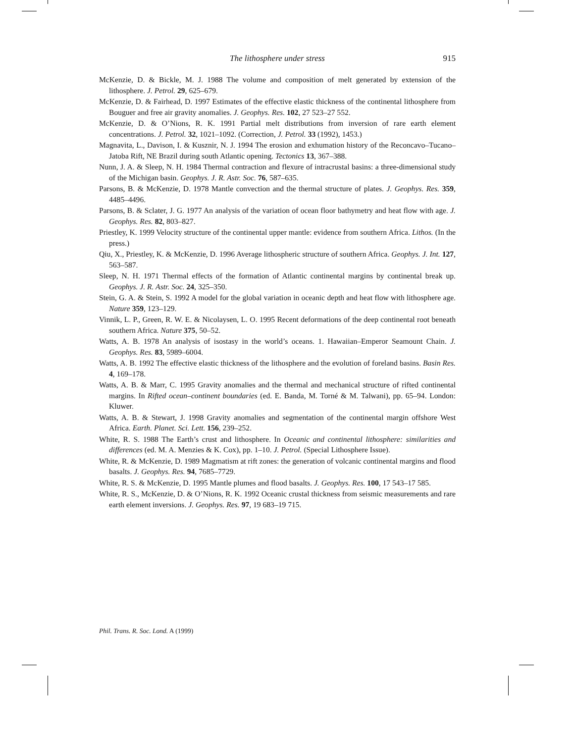The lithosphere under stress 915
McKenzie, D. & Bickle, M. J. 1988 The volume and composition of melt generated by extension of the lithosphere. J. Petrol. 29, 625–679.
McKenzie, D. & Fairhead, D. 1997 Estimates of the effective elastic thickness of the continental lithosphere from Bouguer and free air gravity anomalies. J. Geophys. Res. 102, 27 523–27 552.
McKenzie, D. & O’Nions, R. K. 1991 Partial melt distributions from inversion of rare earth element concentrations. J. Petrol. 32, 1021–1092. (Correction, J. Petrol. 33 (1992), 1453.)
Magnavita, L., Davison, I. & Kusznir, N. J. 1994 The erosion and exhumation history of the Reconcavo–Tucano–Jatoba Rift, NE Brazil during south Atlantic opening. Tectonics 13, 367–388.
Nunn, J. A. & Sleep, N. H. 1984 Thermal contraction and flexure of intracrustal basins: a three-dimensional study of the Michigan basin. Geophys. J. R. Astr. Soc. 76, 587–635.
Parsons, B. & McKenzie, D. 1978 Mantle convection and the thermal structure of plates. J. Geophys. Res. 359, 4485–4496.
Parsons, B. & Sclater, J. G. 1977 An analysis of the variation of ocean floor bathymetry and heat flow with age. J. Geophys. Res. 82, 803–827.
Priestley, K. 1999 Velocity structure of the continental upper mantle: evidence from southern Africa. Lithos. (In the press.)
Qiu, X., Priestley, K. & McKenzie, D. 1996 Average lithospheric structure of southern Africa. Geophys. J. Int. 127, 563–587.
Sleep, N. H. 1971 Thermal effects of the formation of Atlantic continental margins by continental break up. Geophys. J. R. Astr. Soc. 24, 325–350.
Stein, G. A. & Stein, S. 1992 A model for the global variation in oceanic depth and heat flow with lithosphere age. Nature 359, 123–129.
Vinnik, L. P., Green, R. W. E. & Nicolaysen, L. O. 1995 Recent deformations of the deep continental root beneath southern Africa. Nature 375, 50–52.
Watts, A. B. 1978 An analysis of isostasy in the world’s oceans. 1. Hawaiian–Emperor Seamount Chain. J. Geophys. Res. 83, 5989–6004.
Watts, A. B. 1992 The effective elastic thickness of the lithosphere and the evolution of foreland basins. Basin Res. 4, 169–178.
Watts, A. B. & Marr, C. 1995 Gravity anomalies and the thermal and mechanical structure of rifted continental margins. In Rifted ocean–continent boundaries (ed. E. Banda, M. Torné & M. Talwani), pp. 65–94. London: Kluwer.
Watts, A. B. & Stewart, J. 1998 Gravity anomalies and segmentation of the continental margin offshore West Africa. Earth. Planet. Sci. Lett. 156, 239–252.
White, R. S. 1988 The Earth’s crust and lithosphere. In Oceanic and continental lithosphere: similarities and differences (ed. M. A. Menzies & K. Cox), pp. 1–10. J. Petrol. (Special Lithosphere Issue).
White, R. & McKenzie, D. 1989 Magmatism at rift zones: the generation of volcanic continental margins and flood basalts. J. Geophys. Res. 94, 7685–7729.
White, R. S. & McKenzie, D. 1995 Mantle plumes and flood basalts. J. Geophys. Res. 100, 17 543–17 585.
White, R. S., McKenzie, D. & O’Nions, R. K. 1992 Oceanic crustal thickness from seismic measurements and rare earth element inversions. J. Geophys. Res. 97, 19 683–19 715.
Phil. Trans. R. Soc. Lond. A (1999)